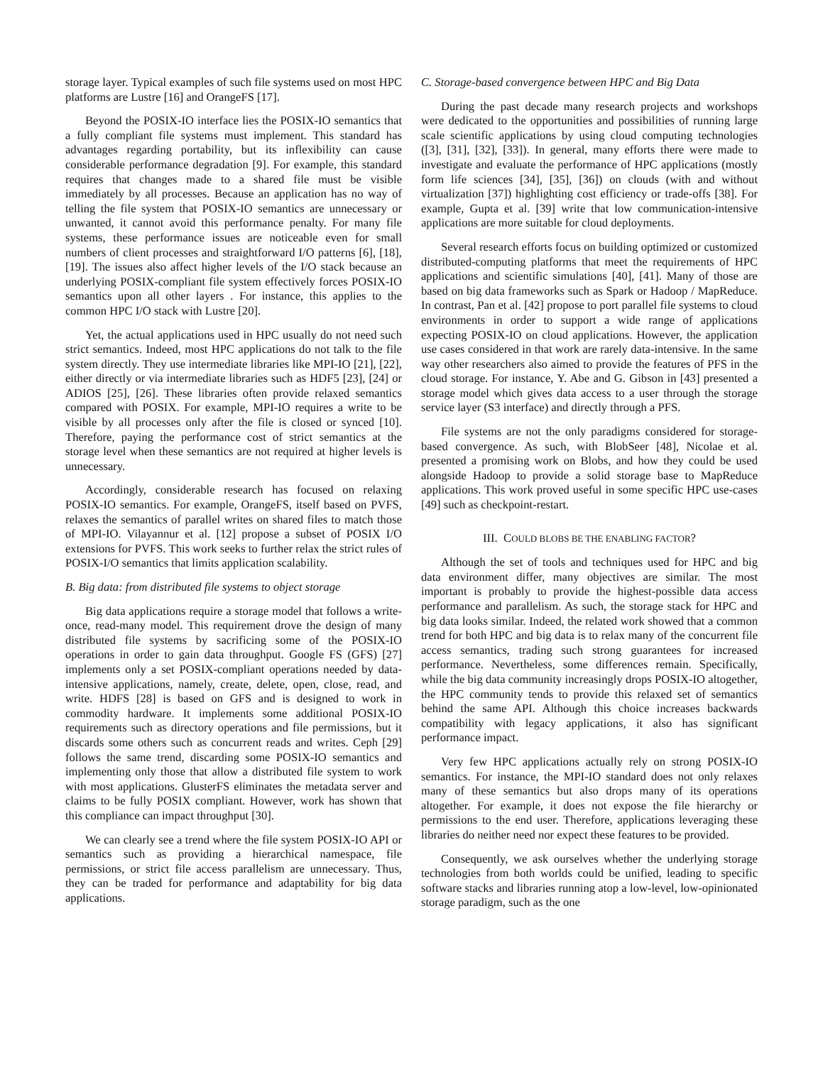storage layer. Typical examples of such file systems used on most HPC platforms are Lustre [16] and OrangeFS [17].
Beyond the POSIX-IO interface lies the POSIX-IO semantics that a fully compliant file systems must implement. This standard has advantages regarding portability, but its inflexibility can cause considerable performance degradation [9]. For example, this standard requires that changes made to a shared file must be visible immediately by all processes. Because an application has no way of telling the file system that POSIX-IO semantics are unnecessary or unwanted, it cannot avoid this performance penalty. For many file systems, these performance issues are noticeable even for small numbers of client processes and straightforward I/O patterns [6], [18], [19]. The issues also affect higher levels of the I/O stack because an underlying POSIX-compliant file system effectively forces POSIX-IO semantics upon all other layers . For instance, this applies to the common HPC I/O stack with Lustre [20].
Yet, the actual applications used in HPC usually do not need such strict semantics. Indeed, most HPC applications do not talk to the file system directly. They use intermediate libraries like MPI-IO [21], [22], either directly or via intermediate libraries such as HDF5 [23], [24] or ADIOS [25], [26]. These libraries often provide relaxed semantics compared with POSIX. For example, MPI-IO requires a write to be visible by all processes only after the file is closed or synced [10]. Therefore, paying the performance cost of strict semantics at the storage level when these semantics are not required at higher levels is unnecessary.
Accordingly, considerable research has focused on relaxing POSIX-IO semantics. For example, OrangeFS, itself based on PVFS, relaxes the semantics of parallel writes on shared files to match those of MPI-IO. Vilayannur et al. [12] propose a subset of POSIX I/O extensions for PVFS. This work seeks to further relax the strict rules of POSIX-I/O semantics that limits application scalability.
B. Big data: from distributed file systems to object storage
Big data applications require a storage model that follows a write-once, read-many model. This requirement drove the design of many distributed file systems by sacrificing some of the POSIX-IO operations in order to gain data throughput. Google FS (GFS) [27] implements only a set POSIX-compliant operations needed by data-intensive applications, namely, create, delete, open, close, read, and write. HDFS [28] is based on GFS and is designed to work in commodity hardware. It implements some additional POSIX-IO requirements such as directory operations and file permissions, but it discards some others such as concurrent reads and writes. Ceph [29] follows the same trend, discarding some POSIX-IO semantics and implementing only those that allow a distributed file system to work with most applications. GlusterFS eliminates the metadata server and claims to be fully POSIX compliant. However, work has shown that this compliance can impact throughput [30].
We can clearly see a trend where the file system POSIX-IO API or semantics such as providing a hierarchical namespace, file permissions, or strict file access parallelism are unnecessary. Thus, they can be traded for performance and adaptability for big data applications.
C. Storage-based convergence between HPC and Big Data
During the past decade many research projects and workshops were dedicated to the opportunities and possibilities of running large scale scientific applications by using cloud computing technologies ([3], [31], [32], [33]). In general, many efforts there were made to investigate and evaluate the performance of HPC applications (mostly form life sciences [34], [35], [36]) on clouds (with and without virtualization [37]) highlighting cost efficiency or trade-offs [38]. For example, Gupta et al. [39] write that low communication-intensive applications are more suitable for cloud deployments.
Several research efforts focus on building optimized or customized distributed-computing platforms that meet the requirements of HPC applications and scientific simulations [40], [41]. Many of those are based on big data frameworks such as Spark or Hadoop / MapReduce. In contrast, Pan et al. [42] propose to port parallel file systems to cloud environments in order to support a wide range of applications expecting POSIX-IO on cloud applications. However, the application use cases considered in that work are rarely data-intensive. In the same way other researchers also aimed to provide the features of PFS in the cloud storage. For instance, Y. Abe and G. Gibson in [43] presented a storage model which gives data access to a user through the storage service layer (S3 interface) and directly through a PFS.
File systems are not the only paradigms considered for storage-based convergence. As such, with BlobSeer [48], Nicolae et al. presented a promising work on Blobs, and how they could be used alongside Hadoop to provide a solid storage base to MapReduce applications. This work proved useful in some specific HPC use-cases [49] such as checkpoint-restart.
III. COULD BLOBS BE THE ENABLING FACTOR?
Although the set of tools and techniques used for HPC and big data environment differ, many objectives are similar. The most important is probably to provide the highest-possible data access performance and parallelism. As such, the storage stack for HPC and big data looks similar. Indeed, the related work showed that a common trend for both HPC and big data is to relax many of the concurrent file access semantics, trading such strong guarantees for increased performance. Nevertheless, some differences remain. Specifically, while the big data community increasingly drops POSIX-IO altogether, the HPC community tends to provide this relaxed set of semantics behind the same API. Although this choice increases backwards compatibility with legacy applications, it also has significant performance impact.
Very few HPC applications actually rely on strong POSIX-IO semantics. For instance, the MPI-IO standard does not only relaxes many of these semantics but also drops many of its operations altogether. For example, it does not expose the file hierarchy or permissions to the end user. Therefore, applications leveraging these libraries do neither need nor expect these features to be provided.
Consequently, we ask ourselves whether the underlying storage technologies from both worlds could be unified, leading to specific software stacks and libraries running atop a low-level, low-opinionated storage paradigm, such as the one